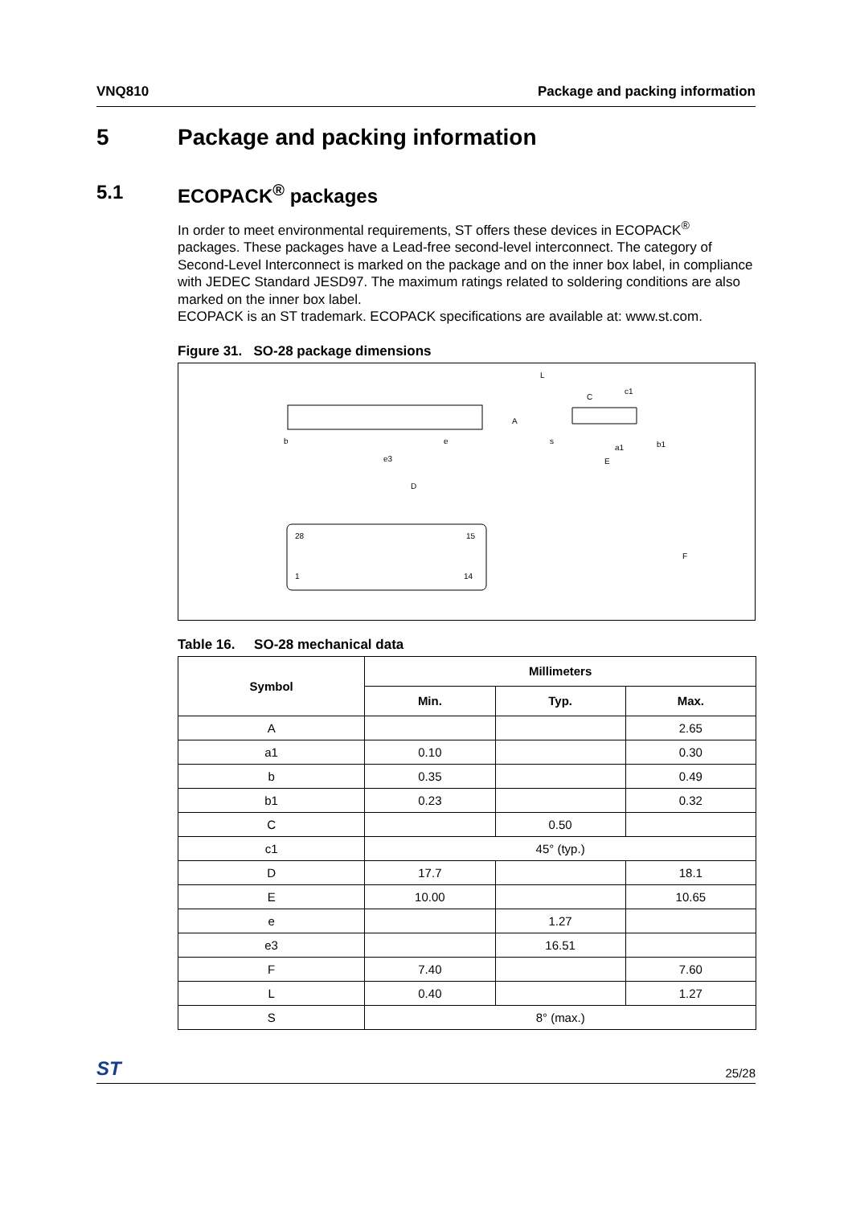VNQ810 Package and packing information
5 Package and packing information
5.1 ECOPACK<sup>®</sup> packages
In order to meet environmental requirements, ST offers these devices in ECOPACK<sup>®</sup> packages. These packages have a Lead-free second-level interconnect. The category of Second-Level Interconnect is marked on the package and on the inner box label, in compliance with JEDEC Standard JESD97. The maximum ratings related to soldering conditions are also marked on the inner box label.
ECOPACK is an ST trademark. ECOPACK specifications are available at: www.st.com.
Figure 31. SO-28 package dimensions
D
F
e3
b
e
A
28
15
1
14
L
C
c1
s
a1
b1
E
Table 16. SO-28 mechanical data
| Symbol | Millimeters | | |
| --- | --- | --- | --- |
| | Min. | Typ. | Max. |
| A | | | 2.65 |
| a1 | 0.10 | | 0.30 |
| b | 0.35 | | 0.49 |
| b1 | 0.23 | | 0.32 |
| C | | 0.50 | |
| c1 | 45° (typ.) | | |
| D | 17.7 | | 18.1 |
| E | 10.00 | | 10.65 |
| e | | 1.27 | |
| e3 | | 16.51 | |
| F | 7.40 | | 7.60 |
| L | 0.40 | | 1.27 |
| S | 8° (max.) | | |
ST 25/28